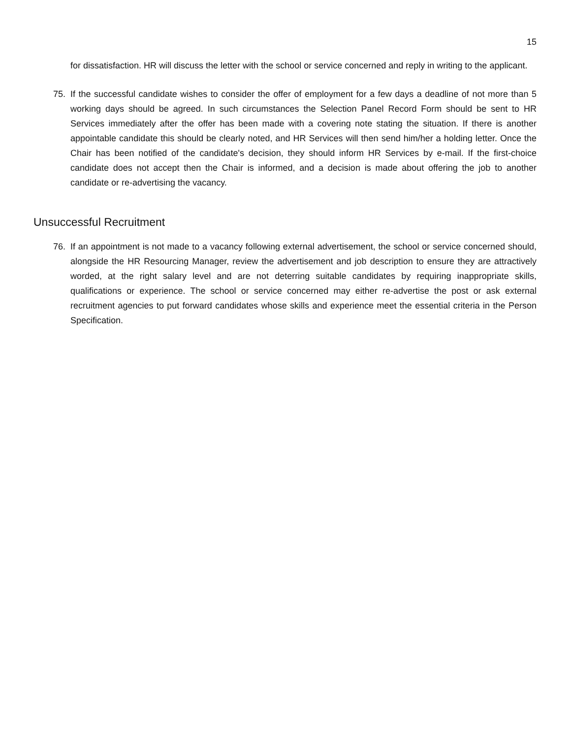15
for dissatisfaction. HR will discuss the letter with the school or service concerned and reply in writing to the applicant.
75. If the successful candidate wishes to consider the offer of employment for a few days a deadline of not more than 5 working days should be agreed. In such circumstances the Selection Panel Record Form should be sent to HR Services immediately after the offer has been made with a covering note stating the situation. If there is another appointable candidate this should be clearly noted, and HR Services will then send him/her a holding letter. Once the Chair has been notified of the candidate's decision, they should inform HR Services by e-mail. If the first-choice candidate does not accept then the Chair is informed, and a decision is made about offering the job to another candidate or re-advertising the vacancy.
Unsuccessful Recruitment
76. If an appointment is not made to a vacancy following external advertisement, the school or service concerned should, alongside the HR Resourcing Manager, review the advertisement and job description to ensure they are attractively worded, at the right salary level and are not deterring suitable candidates by requiring inappropriate skills, qualifications or experience. The school or service concerned may either re-advertise the post or ask external recruitment agencies to put forward candidates whose skills and experience meet the essential criteria in the Person Specification.